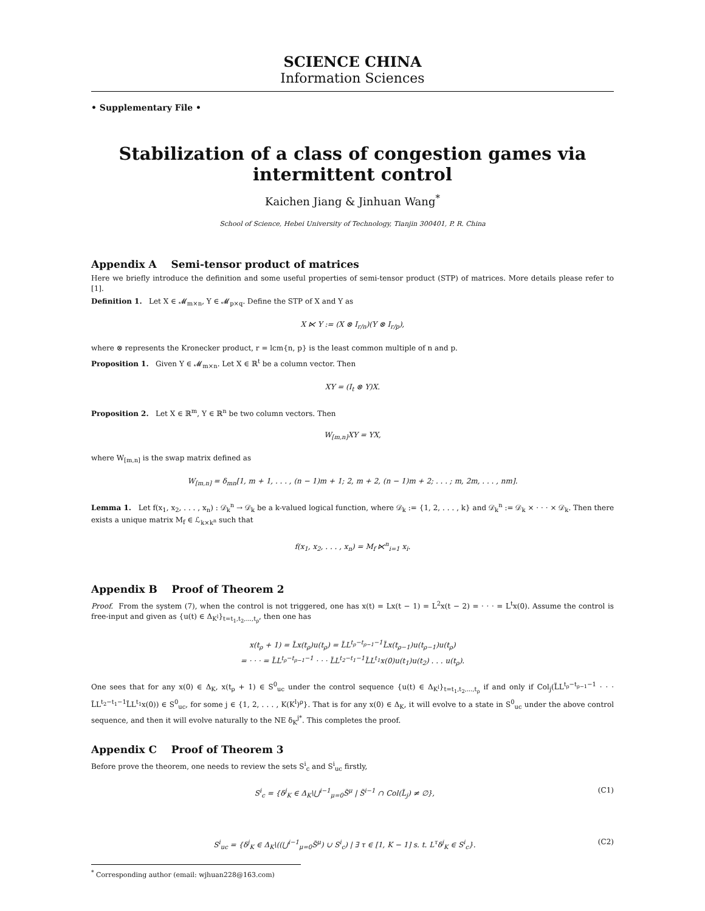SCIENCE CHINA
Information Sciences
• Supplementary File •
Stabilization of a class of congestion games via intermittent control
Kaichen Jiang & Jinhuan Wang<sup>*</sup>
School of Science, Hebei University of Technology, Tianjin 300401, P. R. China
Appendix A Semi-tensor product of matrices
Here we briefly introduce the definition and some useful properties of semi-tensor product (STP) of matrices. More details please refer to [1].
Definition 1. Let X ∈ 𝓜<sub>m×n</sub>, Y ∈ 𝓜<sub>p×q</sub>. Define the STP of X and Y as
X ⋉ Y := (X ⊗ I<sub>r/n</sub>)(Y ⊗ I<sub>r/p</sub>),
where ⊗ represents the Kronecker product, r = lcm{n, p} is the least common multiple of n and p.
Proposition 1. Given Y ∈ 𝓜<sub>m×n</sub>. Let X ∈ ℝ<sup>t</sup> be a column vector. Then
XY = (I<sub>t</sub> ⊗ Y)X.
Proposition 2. Let X ∈ ℝ<sup>m</sup>, Y ∈ ℝ<sup>n</sup> be two column vectors. Then
W<sub>[m,n]</sub>XY = YX,
where W<sub>[m,n]</sub> is the swap matrix defined as
W<sub>[m,n]</sub> = δ<sub>mn</sub>[1, m + 1, . . . , (n − 1)m + 1; 2, m + 2, (n − 1)m + 2; . . . ; m, 2m, . . . , nm].
Lemma 1. Let f(x<sub>1</sub>, x<sub>2</sub>, . . . , x<sub>n</sub>) : 𝒟<sub>k</sub><sup>n</sup> → 𝒟<sub>k</sub> be a k-valued logical function, where 𝒟<sub>k</sub> := {1, 2, . . . , k} and 𝒟<sub>k</sub><sup>n</sup> := 𝒟<sub>k</sub> × · · · × 𝒟<sub>k</sub>. Then there exists a unique matrix M<sub>f</sub> ∈ ℒ<sub>k×k<sup>n</sup></sub> such that
f(x<sub>1</sub>, x<sub>2</sub>, . . . , x<sub>n</sub>) = M<sub>f</sub> ⋉<sup>n</sup><sub>i=1</sub> x<sub>i</sub>.
Appendix B Proof of Theorem 2
Proof. From the system (7), when the control is not triggered, one has x(t) = Lx(t − 1) = L<sup>2</sup>x(t − 2) = · · · = L<sup>t</sup>x(0). Assume the control is free-input and given as {u(t) ∈ Δ<sub>K<sup>l</sup></sub>}<sub>t=t<sub>1</sub>,t<sub>2</sub>,...,t<sub>ρ</sub></sub>, then one has
x(t<sub>ρ</sub> + 1) = L̃x(t<sub>ρ</sub>)u(t<sub>ρ</sub>) = L̃L<sup>t<sub>ρ</sub>−t<sub>ρ−1</sub>−1</sup>L̃x(t<sub>ρ−1</sub>)u(t<sub>ρ−1</sub>)u(t<sub>ρ</sub>)
= · · · = L̃L<sup>t<sub>ρ</sub>−t<sub>ρ−1</sub>−1</sup> · · · L̃L<sup>t<sub>2</sub>−t<sub>1</sub>−1</sup>L̃L<sup>t<sub>1</sub></sup>x(0)u(t<sub>1</sub>)u(t<sub>2</sub>) . . . u(t<sub>ρ</sub>).
One sees that for any x(0) ∈ Δ<sub>K</sub>, x(t<sub>ρ</sub> + 1) ∈ S<sup>0</sup><sub>uc</sub> under the control sequence {u(t) ∈ Δ<sub>K<sup>l</sup></sub>}<sub>t=t<sub>1</sub>,t<sub>2</sub>,...,t<sub>ρ</sub></sub> if and only if Col<sub>j</sub>(L̃L<sup>t<sub>ρ</sub>−t<sub>ρ−1</sub>−1</sup> · · · L̃L<sup>t<sub>2</sub>−t<sub>1</sub>−1</sup>L̃L<sup>t<sub>1</sub></sup>x(0)) ∈ S<sup>0</sup><sub>uc</sub>, for some j ∈ {1, 2, . . . , K(K<sup>l</sup>)<sup>ρ</sup>}. That is for any x(0) ∈ Δ<sub>K</sub>, it will evolve to a state in S<sup>0</sup><sub>uc</sub> under the above control sequence, and then it will evolve naturally to the NE δ<sub>K</sub><sup>j*</sup>. This completes the proof.
Appendix C Proof of Theorem 3
Before prove the theorem, one needs to review the sets S<sup>i</sup><sub>c</sub> and S<sup>i</sup><sub>uc</sub> firstly,
S<sup>i</sup><sub>c</sub> = {δ<sup>j</sup><sub>K</sub> ∈ Δ<sub>K</sub>\⋃<sup>i−1</sup><sub>μ=0</sub>S̃<sup>μ</sup> | S̃<sup>i−1</sup> ∩ Col(L̃<sub>j</sub>) ≠ ∅}, (C1)
S<sup>i</sup><sub>uc</sub> = {δ<sup>j</sup><sub>K</sub> ∈ Δ<sub>K</sub>\((⋃<sup>i−1</sup><sub>μ=0</sub>S̃<sup>μ</sup>) ∪ S<sup>i</sup><sub>c</sub>) | ∃ τ ∈ [1, K − 1] s. t. L<sup>τ</sup>δ<sup>j</sup><sub>K</sub> ∈ S<sup>i</sup><sub>c</sub>}. (C2)
<sup>*</sup> Corresponding author (email: wjhuan228@163.com)